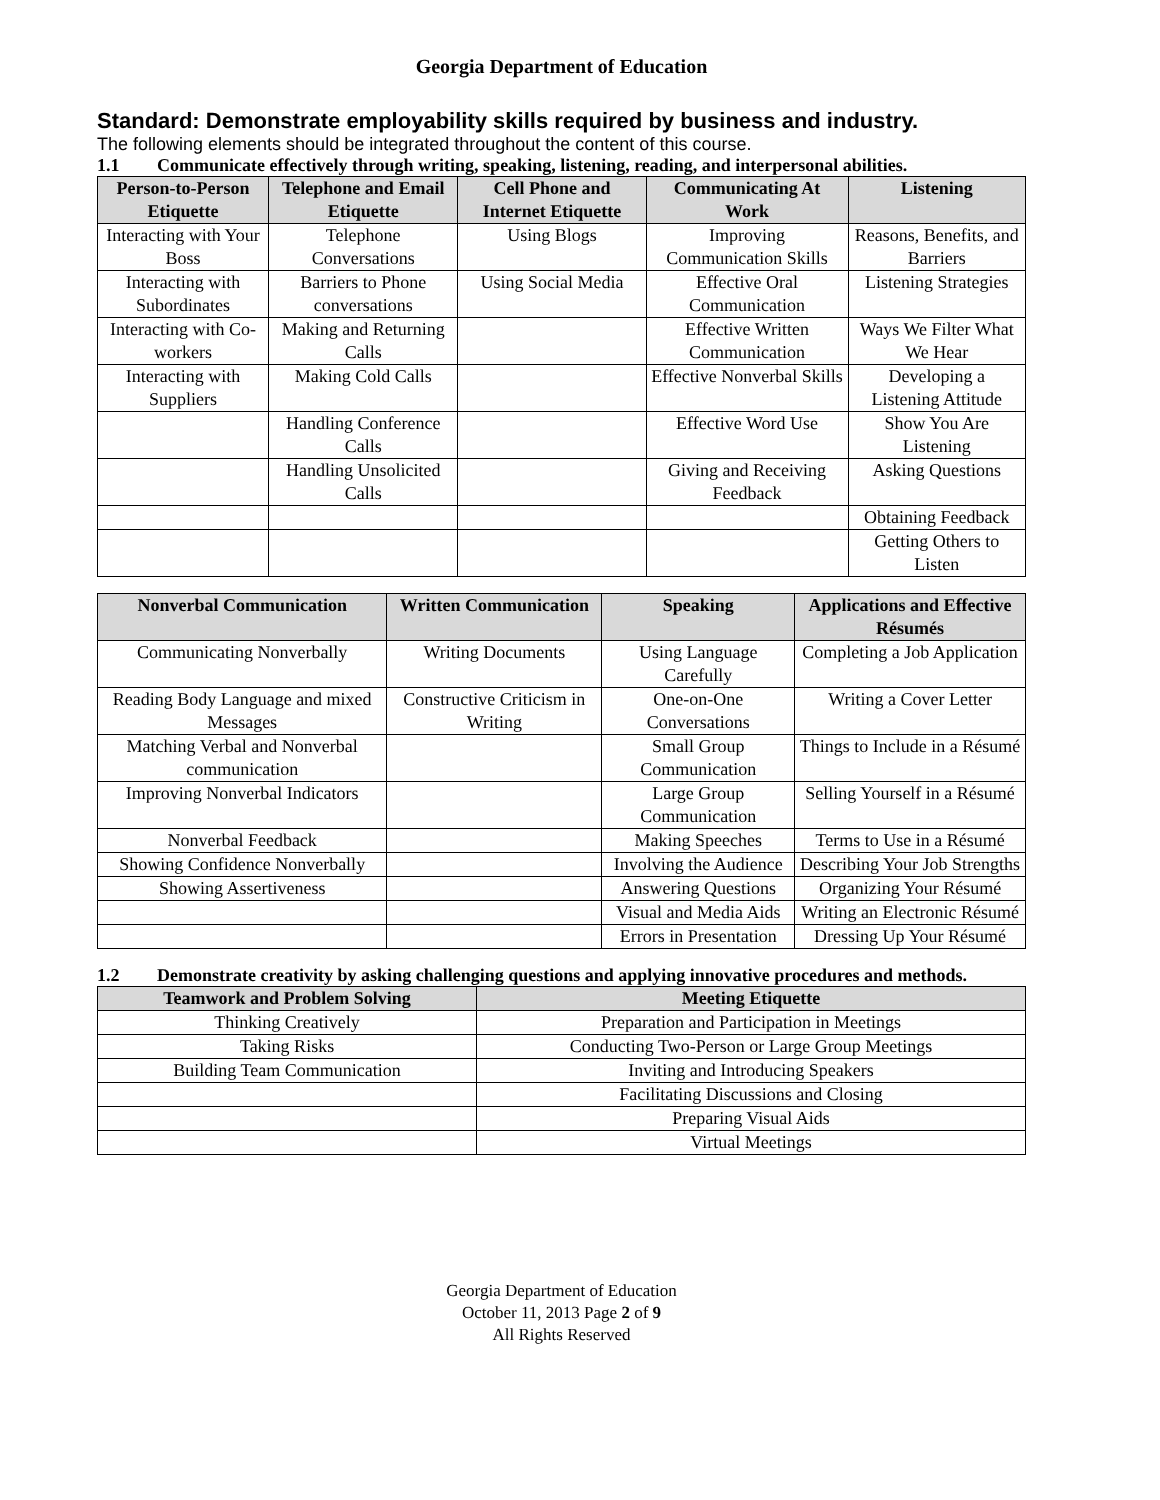Georgia Department of Education
Standard: Demonstrate employability skills required by business and industry.
The following elements should be integrated throughout the content of this course.
1.1 Communicate effectively through writing, speaking, listening, reading, and interpersonal abilities.
| Person-to-Person Etiquette | Telephone and Email Etiquette | Cell Phone and Internet Etiquette | Communicating At Work | Listening |
| --- | --- | --- | --- | --- |
| Interacting with Your Boss | Telephone Conversations | Using Blogs | Improving Communication Skills | Reasons, Benefits, and Barriers |
| Interacting with Subordinates | Barriers to Phone conversations | Using Social Media | Effective Oral Communication | Listening Strategies |
| Interacting with Co-workers | Making and Returning Calls | | Effective Written Communication | Ways We Filter What We Hear |
| Interacting with Suppliers | Making Cold Calls | | Effective Nonverbal Skills | Developing a Listening Attitude |
| | Handling Conference Calls | | Effective Word Use | Show You Are Listening |
| | Handling Unsolicited Calls | | Giving and Receiving Feedback | Asking Questions |
| | | | | Obtaining Feedback |
| | | | | Getting Others to Listen |
| Nonverbal Communication | Written Communication | Speaking | Applications and Effective Résumés |
| --- | --- | --- | --- |
| Communicating Nonverbally | Writing Documents | Using Language Carefully | Completing a Job Application |
| Reading Body Language and mixed Messages | Constructive Criticism in Writing | One-on-One Conversations | Writing a Cover Letter |
| Matching Verbal and Nonverbal communication | | Small Group Communication | Things to Include in a Résumé |
| Improving Nonverbal Indicators | | Large Group Communication | Selling Yourself in a Résumé |
| Nonverbal Feedback | | Making Speeches | Terms to Use in a Résumé |
| Showing Confidence Nonverbally | | Involving the Audience | Describing Your Job Strengths |
| Showing Assertiveness | | Answering Questions | Organizing Your Résumé |
| | | Visual and Media Aids | Writing an Electronic Résumé |
| | | Errors in Presentation | Dressing Up Your Résumé |
1.2 Demonstrate creativity by asking challenging questions and applying innovative procedures and methods.
| Teamwork and Problem Solving | Meeting Etiquette |
| --- | --- |
| Thinking Creatively | Preparation and Participation in Meetings |
| Taking Risks | Conducting Two-Person or Large Group Meetings |
| Building Team Communication | Inviting and Introducing Speakers |
| | Facilitating Discussions and Closing |
| | Preparing Visual Aids |
| | Virtual Meetings |
Georgia Department of Education
October 11, 2013 Page 2 of 9
All Rights Reserved